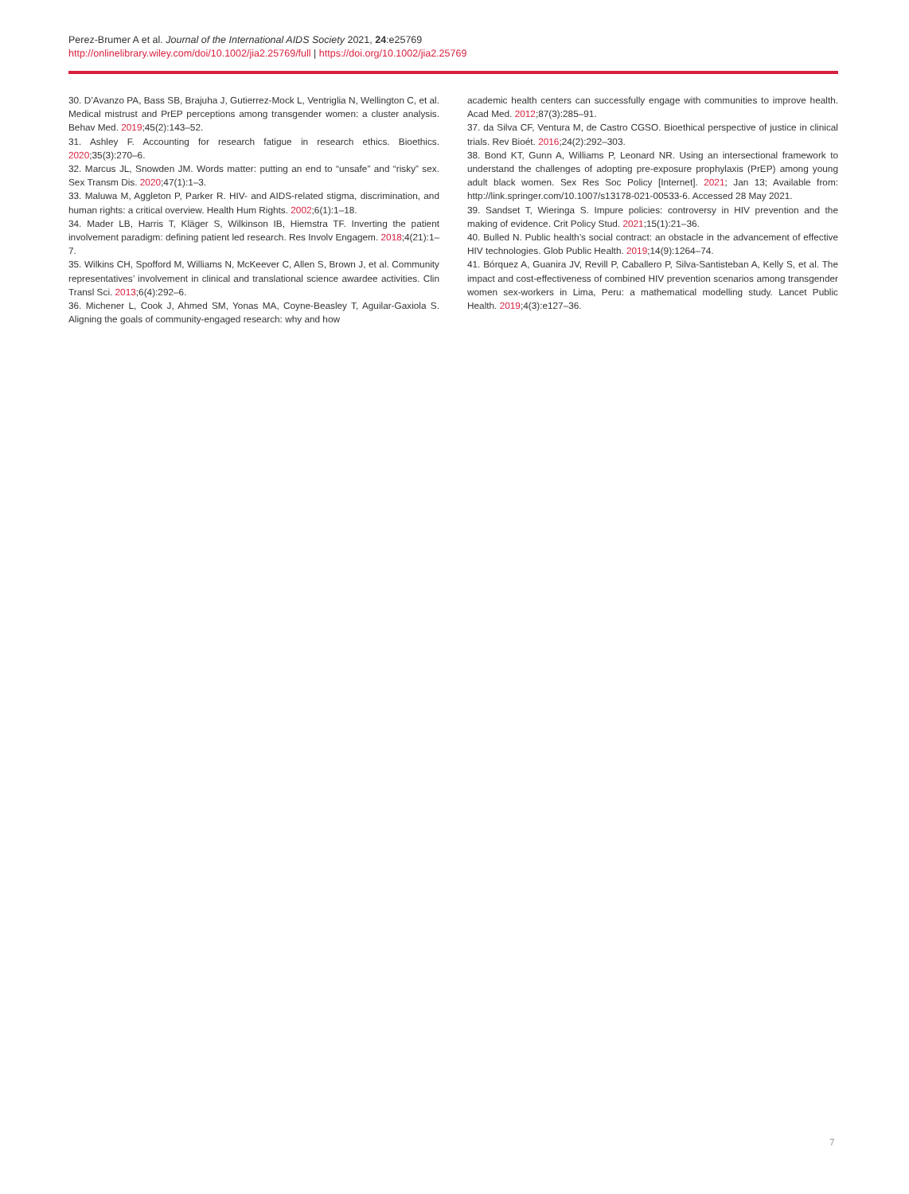Perez-Brumer A et al. Journal of the International AIDS Society 2021, 24:e25769
http://onlinelibrary.wiley.com/doi/10.1002/jia2.25769/full | https://doi.org/10.1002/jia2.25769
30. D’Avanzo PA, Bass SB, Brajuha J, Gutierrez-Mock L, Ventriglia N, Wellington C, et al. Medical mistrust and PrEP perceptions among transgender women: a cluster analysis. Behav Med. 2019;45(2):143–52.
31. Ashley F. Accounting for research fatigue in research ethics. Bioethics. 2020;35(3):270–6.
32. Marcus JL, Snowden JM. Words matter: putting an end to “unsafe” and “risky” sex. Sex Transm Dis. 2020;47(1):1–3.
33. Maluwa M, Aggleton P, Parker R. HIV- and AIDS-related stigma, discrimination, and human rights: a critical overview. Health Hum Rights. 2002;6(1):1–18.
34. Mader LB, Harris T, Kläger S, Wilkinson IB, Hiemstra TF. Inverting the patient involvement paradigm: defining patient led research. Res Involv Engagem. 2018;4(21):1–7.
35. Wilkins CH, Spofford M, Williams N, McKeever C, Allen S, Brown J, et al. Community representatives’ involvement in clinical and translational science awardee activities. Clin Transl Sci. 2013;6(4):292–6.
36. Michener L, Cook J, Ahmed SM, Yonas MA, Coyne-Beasley T, Aguilar-Gaxiola S. Aligning the goals of community-engaged research: why and how
academic health centers can successfully engage with communities to improve health. Acad Med. 2012;87(3):285–91.
37. da Silva CF, Ventura M, de Castro CGSO. Bioethical perspective of justice in clinical trials. Rev Bioét. 2016;24(2):292–303.
38. Bond KT, Gunn A, Williams P, Leonard NR. Using an intersectional framework to understand the challenges of adopting pre-exposure prophylaxis (PrEP) among young adult black women. Sex Res Soc Policy [Internet]. 2021; Jan 13; Available from: http://link.springer.com/10.1007/s13178-021-00533-6. Accessed 28 May 2021.
39. Sandset T, Wieringa S. Impure policies: controversy in HIV prevention and the making of evidence. Crit Policy Stud. 2021;15(1):21–36.
40. Bulled N. Public health’s social contract: an obstacle in the advancement of effective HIV technologies. Glob Public Health. 2019;14(9):1264–74.
41. Bórquez A, Guanira JV, Revill P, Caballero P, Silva-Santisteban A, Kelly S, et al. The impact and cost-effectiveness of combined HIV prevention scenarios among transgender women sex-workers in Lima, Peru: a mathematical modelling study. Lancet Public Health. 2019;4(3):e127–36.
7